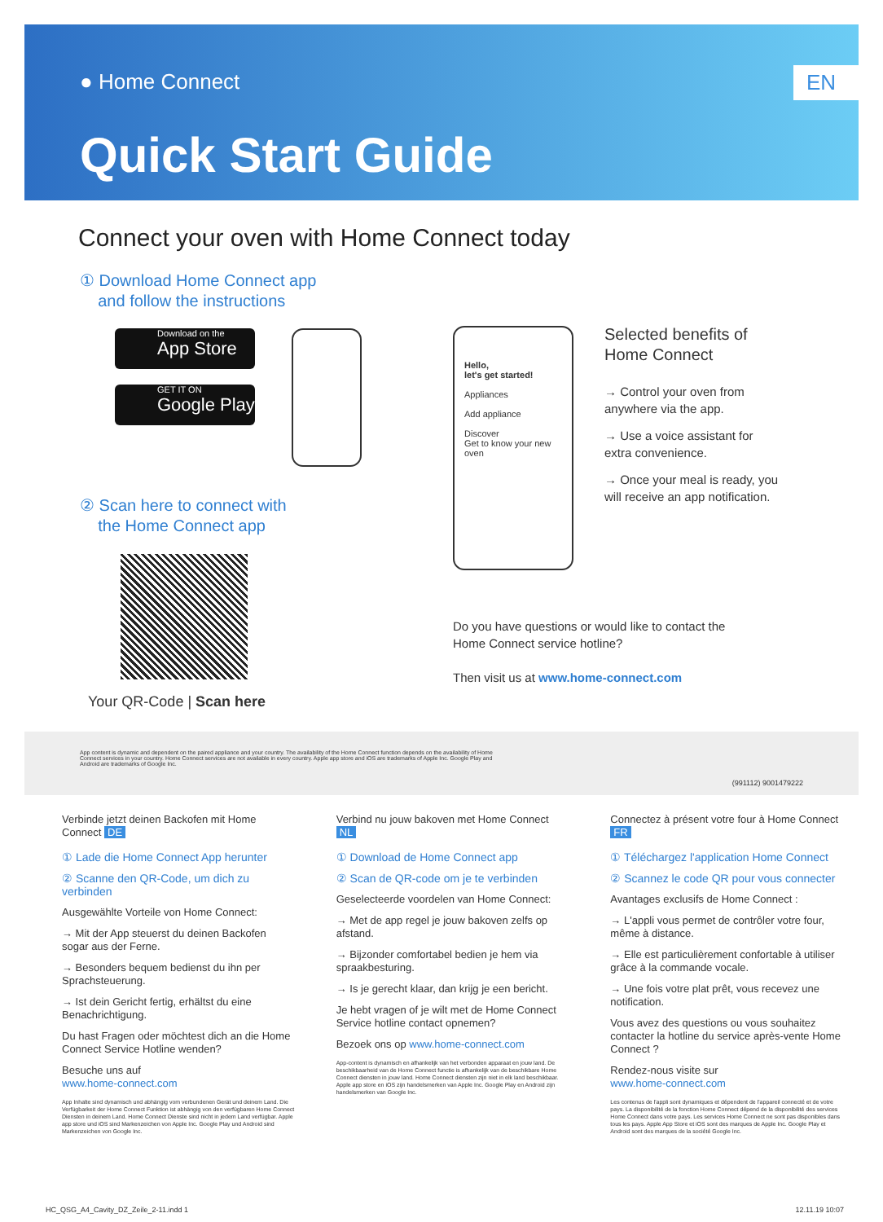● Home Connect
EN
Quick Start Guide
Connect your oven with Home Connect today
① Download Home Connect app
and follow the instructions
Download on the
App Store
GET IT ON
Google Play
② Scan here to connect with
the Home Connect app
Your QR-Code | Scan here
Hello,
let's get started!
Appliances
Add appliance
Discover
Get to know your new oven
Selected benefits of Home Connect
→ Control your oven from anywhere via the app.
→ Use a voice assistant for extra convenience.
→ Once your meal is ready, you will receive an app notification.
Do you have questions or would like to contact the
Home Connect service hotline?
Then visit us at www.home-connect.com
App content is dynamic and dependent on the paired appliance and your country. The availability of the Home Connect function depends on the availability of Home Connect services in your country. Home Connect services are not available in every country. Apple app store and iOS are trademarks of Apple Inc. Google Play and Android are trademarks of Google Inc.
(991112) 9001479222
Verbinde jetzt deinen Backofen mit Home Connect DE
① Lade die Home Connect App herunter
② Scanne den QR-Code, um dich zu verbinden
Ausgewählte Vorteile von Home Connect:
→ Mit der App steuerst du deinen Backofen sogar aus der Ferne.
→ Besonders bequem bedienst du ihn per Sprachsteuerung.
→ Ist dein Gericht fertig, erhältst du eine Benachrichtigung.
Du hast Fragen oder möchtest dich an die Home Connect Service Hotline wenden?
Besuche uns auf
www.home-connect.com
App Inhalte sind dynamisch und abhängig vom verbundenen Gerät und deinem Land. Die Verfügbarkeit der Home Connect Funktion ist abhängig von den verfügbaren Home Connect Diensten in deinem Land. Home Connect Dienste sind nicht in jedem Land verfügbar. Apple app store und iOS sind Markenzeichen von Apple Inc. Google Play und Android sind Markenzeichen von Google Inc.
Verbind nu jouw bakoven met Home Connect NL
① Download de Home Connect app
② Scan de QR-code om je te verbinden
Geselecteerde voordelen van Home Connect:
→ Met de app regel je jouw bakoven zelfs op afstand.
→ Bijzonder comfortabel bedien je hem via spraakbesturing.
→ Is je gerecht klaar, dan krijg je een bericht.
Je hebt vragen of je wilt met de Home Connect Service hotline contact opnemen?
Bezoek ons op www.home-connect.com
App-content is dynamisch en afhankelijk van het verbonden apparaat en jouw land. De beschikbaarheid van de Home Connect functie is afhankelijk van de beschikbare Home Connect diensten in jouw land. Home Connect diensten zijn niet in elk land beschikbaar. Apple app store en iOS zijn handelsmerken van Apple Inc. Google Play en Android zijn handelsmerken van Google Inc.
Connectez à présent votre four à Home Connect FR
① Téléchargez l'application Home Connect
② Scannez le code QR pour vous connecter
Avantages exclusifs de Home Connect :
→ L'appli vous permet de contrôler votre four, même à distance.
→ Elle est particulièrement confortable à utiliser grâce à la commande vocale.
→ Une fois votre plat prêt, vous recevez une notification.
Vous avez des questions ou vous souhaitez contacter la hotline du service après-vente Home Connect ?
Rendez-nous visite sur
www.home-connect.com
Les contenus de l'appli sont dynamiques et dépendent de l'appareil connecté et de votre pays. La disponibilité de la fonction Home Connect dépend de la disponibilité des services Home Connect dans votre pays. Les services Home Connect ne sont pas disponibles dans tous les pays. Apple App Store et iOS sont des marques de Apple Inc. Google Play et Android sont des marques de la société Google Inc.
HC_QSG_A4_Cavity_DZ_Zeile_2-11.indd 1 12.11.19 10:07